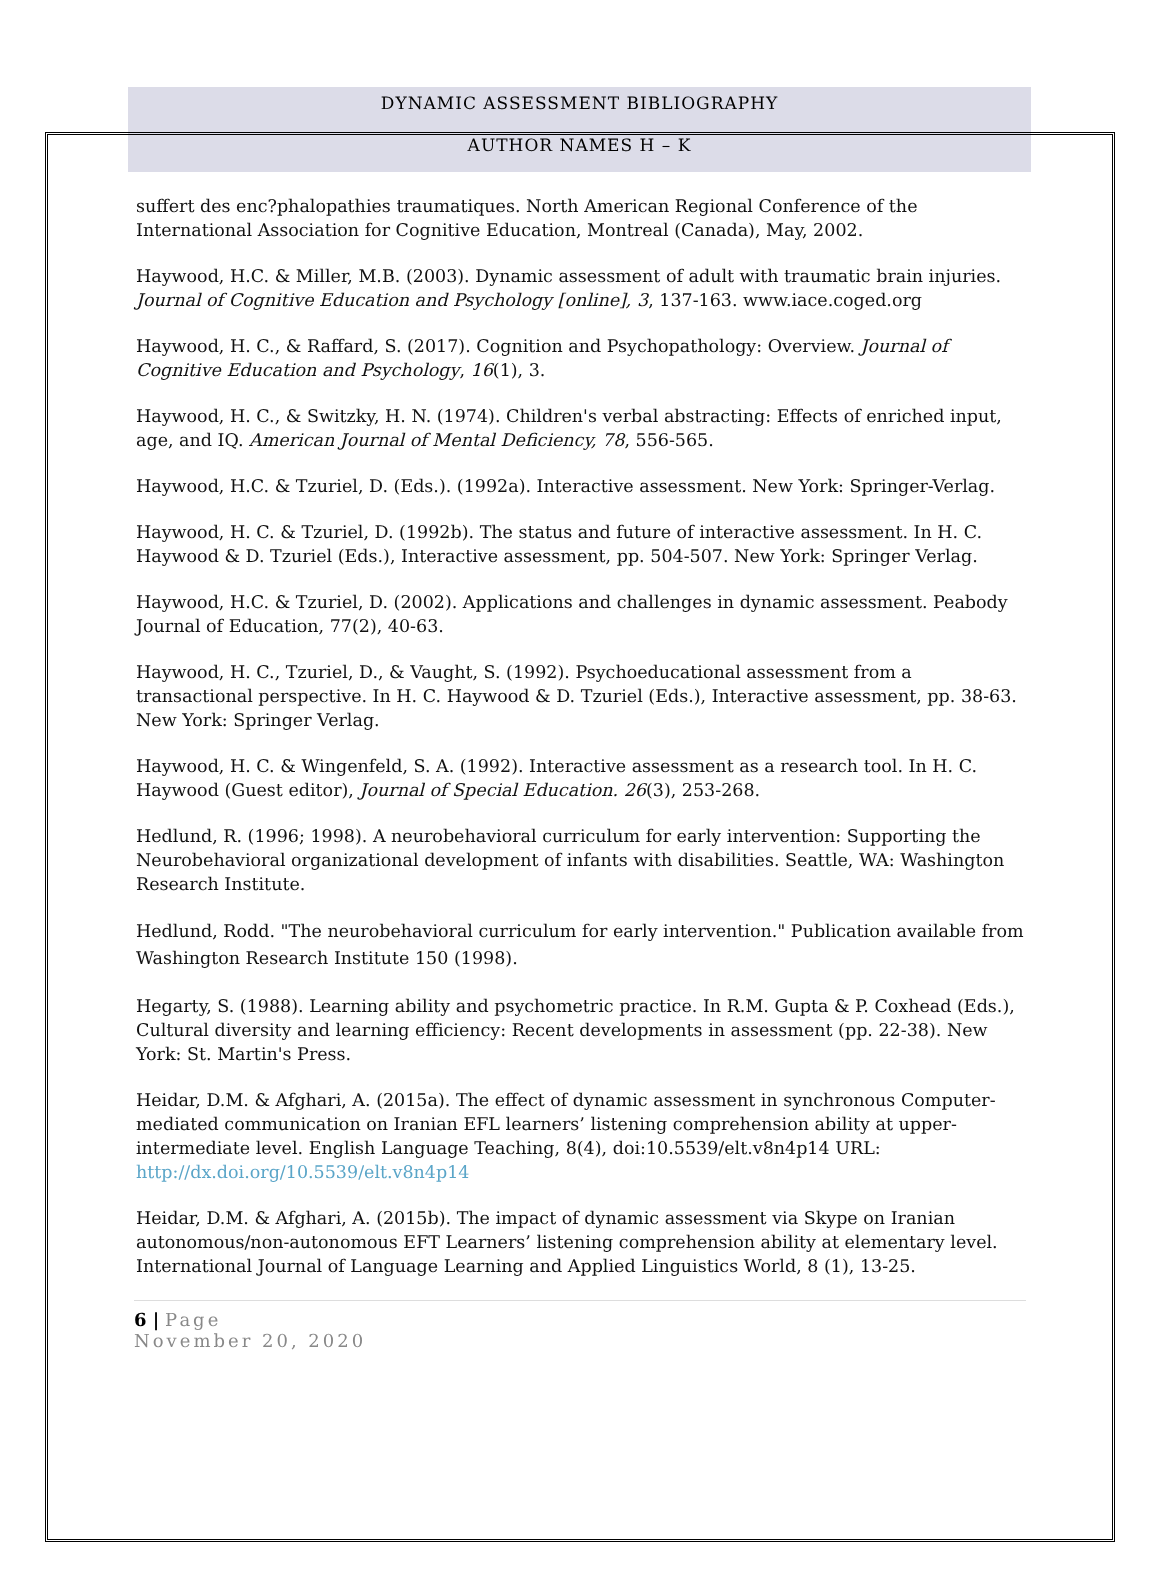DYNAMIC ASSESSMENT BIBLIOGRAPHY
AUTHOR NAMES H – K
suffert des enc?phalopathies traumatiques. North American Regional Conference of the International Association for Cognitive Education, Montreal (Canada), May, 2002.
Haywood, H.C. & Miller, M.B. (2003). Dynamic assessment of adult with traumatic brain injuries. Journal of Cognitive Education and Psychology [online], 3, 137-163. www.iace.coged.org
Haywood, H. C., & Raffard, S. (2017). Cognition and Psychopathology: Overview. Journal of Cognitive Education and Psychology, 16(1), 3.
Haywood, H. C., & Switzky, H. N. (1974). Children's verbal abstracting: Effects of enriched input, age, and IQ. American Journal of Mental Deficiency, 78, 556-565.
Haywood, H.C. & Tzuriel, D. (Eds.). (1992a). Interactive assessment. New York: Springer-Verlag.
Haywood, H. C. & Tzuriel, D. (1992b). The status and future of interactive assessment. In H. C. Haywood & D. Tzuriel (Eds.), Interactive assessment, pp. 504-507. New York: Springer Verlag.
Haywood, H.C. & Tzuriel, D. (2002). Applications and challenges in dynamic assessment. Peabody Journal of Education, 77(2), 40-63.
Haywood, H. C., Tzuriel, D., & Vaught, S. (1992). Psychoeducational assessment from a transactional perspective. In H. C. Haywood & D. Tzuriel (Eds.), Interactive assessment, pp. 38-63. New York: Springer Verlag.
Haywood, H. C. & Wingenfeld, S. A. (1992). Interactive assessment as a research tool. In H. C. Haywood (Guest editor), Journal of Special Education. 26(3), 253-268.
Hedlund, R. (1996; 1998). A neurobehavioral curriculum for early intervention: Supporting the Neurobehavioral organizational development of infants with disabilities. Seattle, WA: Washington Research Institute.
Hedlund, Rodd. "The neurobehavioral curriculum for early intervention." Publication available from Washington Research Institute 150 (1998).
Hegarty, S. (1988). Learning ability and psychometric practice. In R.M. Gupta & P. Coxhead (Eds.), Cultural diversity and learning efficiency: Recent developments in assessment (pp. 22-38). New York: St. Martin's Press.
Heidar, D.M. & Afghari, A. (2015a). The effect of dynamic assessment in synchronous Computer-mediated communication on Iranian EFL learners’ listening comprehension ability at upper-intermediate level. English Language Teaching, 8(4), doi:10.5539/elt.v8n4p14 URL: http://dx.doi.org/10.5539/elt.v8n4p14
Heidar, D.M. & Afghari, A. (2015b). The impact of dynamic assessment via Skype on Iranian autonomous/non-autonomous EFT Learners’ listening comprehension ability at elementary level. International Journal of Language Learning and Applied Linguistics World, 8 (1), 13-25.
6 | Page
November 20, 2020